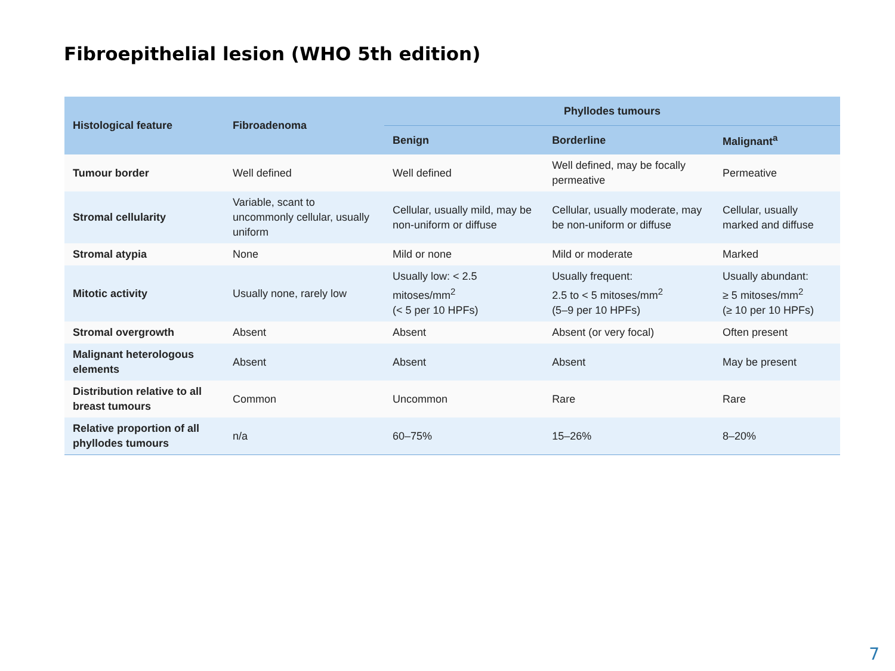Fibroepithelial lesion (WHO 5th edition)
| Histological feature | Fibroadenoma | Phyllodes tumours | | |
| --- | --- | --- | --- | --- |
| | | Benign | Borderline | Malignant<sup>a</sup> |
| Tumour border | Well defined | Well defined | Well defined, may be focally permeative | Permeative |
| Stromal cellularity | Variable, scant to uncommonly cellular, usually uniform | Cellular, usually mild, may be non-uniform or diffuse | Cellular, usually moderate, may be non-uniform or diffuse | Cellular, usually marked and diffuse |
| Stromal atypia | None | Mild or none | Mild or moderate | Marked |
| Mitotic activity | Usually none, rarely low | Usually low: < 2.5 mitoses/mm<sup>2</sup> (< 5 per 10 HPFs) | Usually frequent: 2.5 to < 5 mitoses/mm<sup>2</sup> (5–9 per 10 HPFs) | Usually abundant: ≥ 5 mitoses/mm<sup>2</sup> (≥ 10 per 10 HPFs) |
| Stromal overgrowth | Absent | Absent | Absent (or very focal) | Often present |
| Malignant heterologous elements | Absent | Absent | Absent | May be present |
| Distribution relative to all breast tumours | Common | Uncommon | Rare | Rare |
| Relative proportion of all phyllodes tumours | n/a | 60–75% | 15–26% | 8–20% |
7